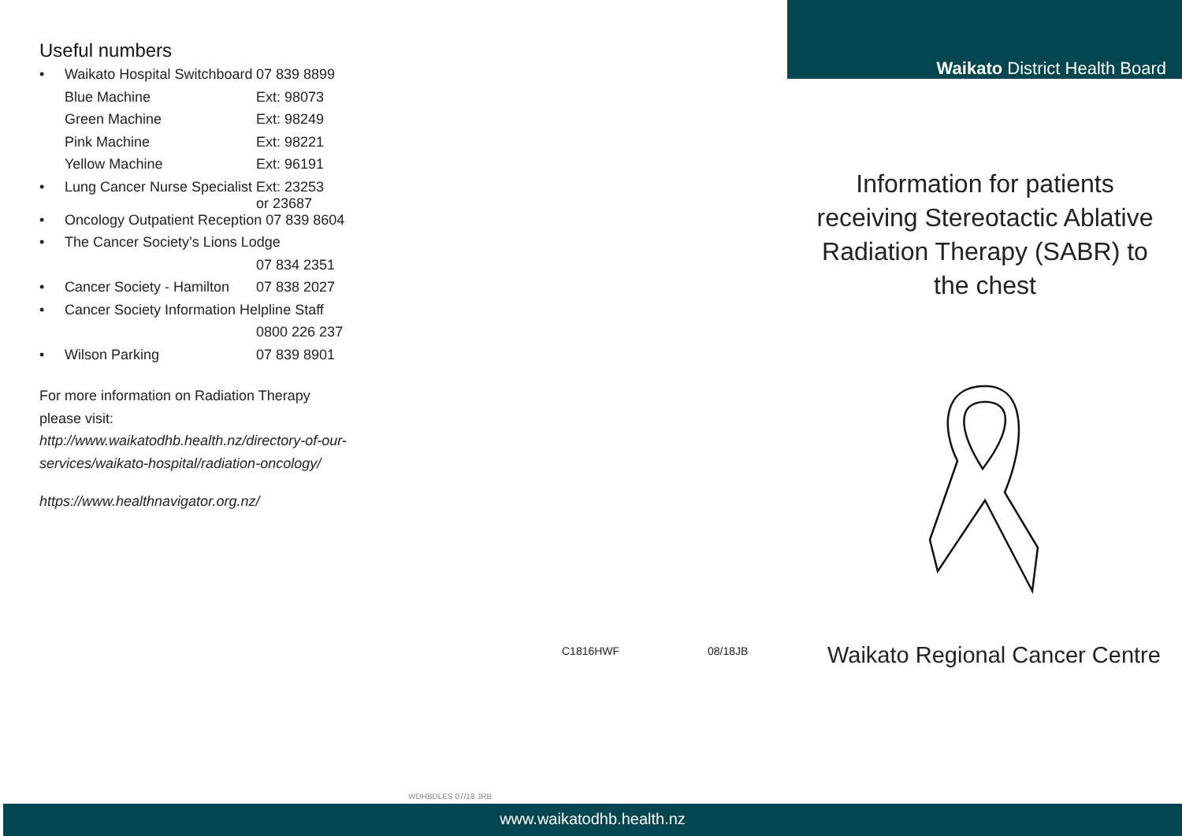Useful numbers
| • | Waikato Hospital Switchboard | 07 839 8899 |
| | Blue Machine | Ext: 98073 |
| | Green Machine | Ext: 98249 |
| | Pink Machine | Ext: 98221 |
| | Yellow Machine | Ext: 96191 |
| • | Lung Cancer Nurse Specialist | Ext: 23253 or 23687 |
| • | Oncology Outpatient Reception 07 839 8604 | |
| • | The Cancer Society’s Lions Lodge | |
| | | 07 834 2351 |
| • | Cancer Society - Hamilton | 07 838 2027 |
| • | Cancer Society Information Helpline Staff | |
| | | 0800 226 237 |
| • | Wilson Parking | 07 839 8901 |
For more information on Radiation Therapy
please visit:
http://www.waikatodhb.health.nz/directory-of-our-services/waikato-hospital/radiation-oncology/
https://www.healthnavigator.org.nz/
C1816HWF 08/18JB
Waikato District Health Board
Information for patients receiving Stereotactic Ablative Radiation Therapy (SABR) to the chest
Waikato Regional Cancer Centre
WDHBDLES 07/18 JRB
www.waikatodhb.health.nz